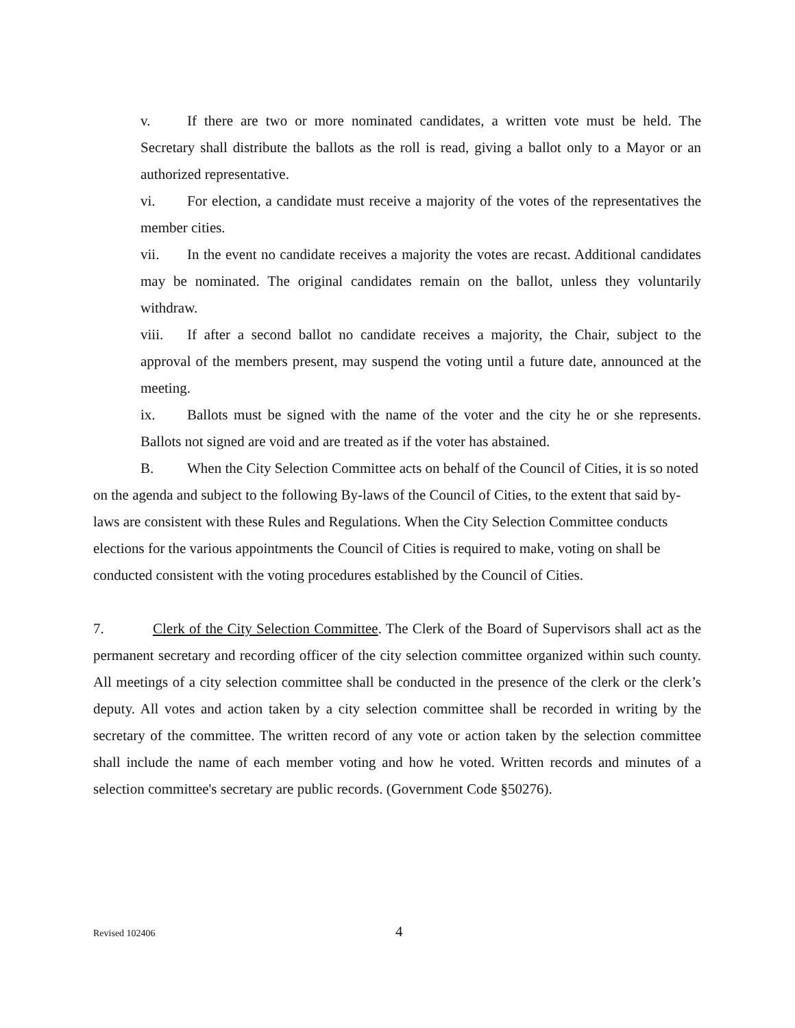v. If there are two or more nominated candidates, a written vote must be held. The Secretary shall distribute the ballots as the roll is read, giving a ballot only to a Mayor or an authorized representative.
vi. For election, a candidate must receive a majority of the votes of the representatives the member cities.
vii. In the event no candidate receives a majority the votes are recast. Additional candidates may be nominated. The original candidates remain on the ballot, unless they voluntarily withdraw.
viii. If after a second ballot no candidate receives a majority, the Chair, subject to the approval of the members present, may suspend the voting until a future date, announced at the meeting.
ix. Ballots must be signed with the name of the voter and the city he or she represents. Ballots not signed are void and are treated as if the voter has abstained.
B. When the City Selection Committee acts on behalf of the Council of Cities, it is so noted on the agenda and subject to the following By-laws of the Council of Cities, to the extent that said by-laws are consistent with these Rules and Regulations. When the City Selection Committee conducts elections for the various appointments the Council of Cities is required to make, voting on shall be conducted consistent with the voting procedures established by the Council of Cities.
7. Clerk of the City Selection Committee. The Clerk of the Board of Supervisors shall act as the permanent secretary and recording officer of the city selection committee organized within such county. All meetings of a city selection committee shall be conducted in the presence of the clerk or the clerk’s deputy. All votes and action taken by a city selection committee shall be recorded in writing by the secretary of the committee. The written record of any vote or action taken by the selection committee shall include the name of each member voting and how he voted. Written records and minutes of a selection committee's secretary are public records. (Government Code §50276).
Revised 102406 4